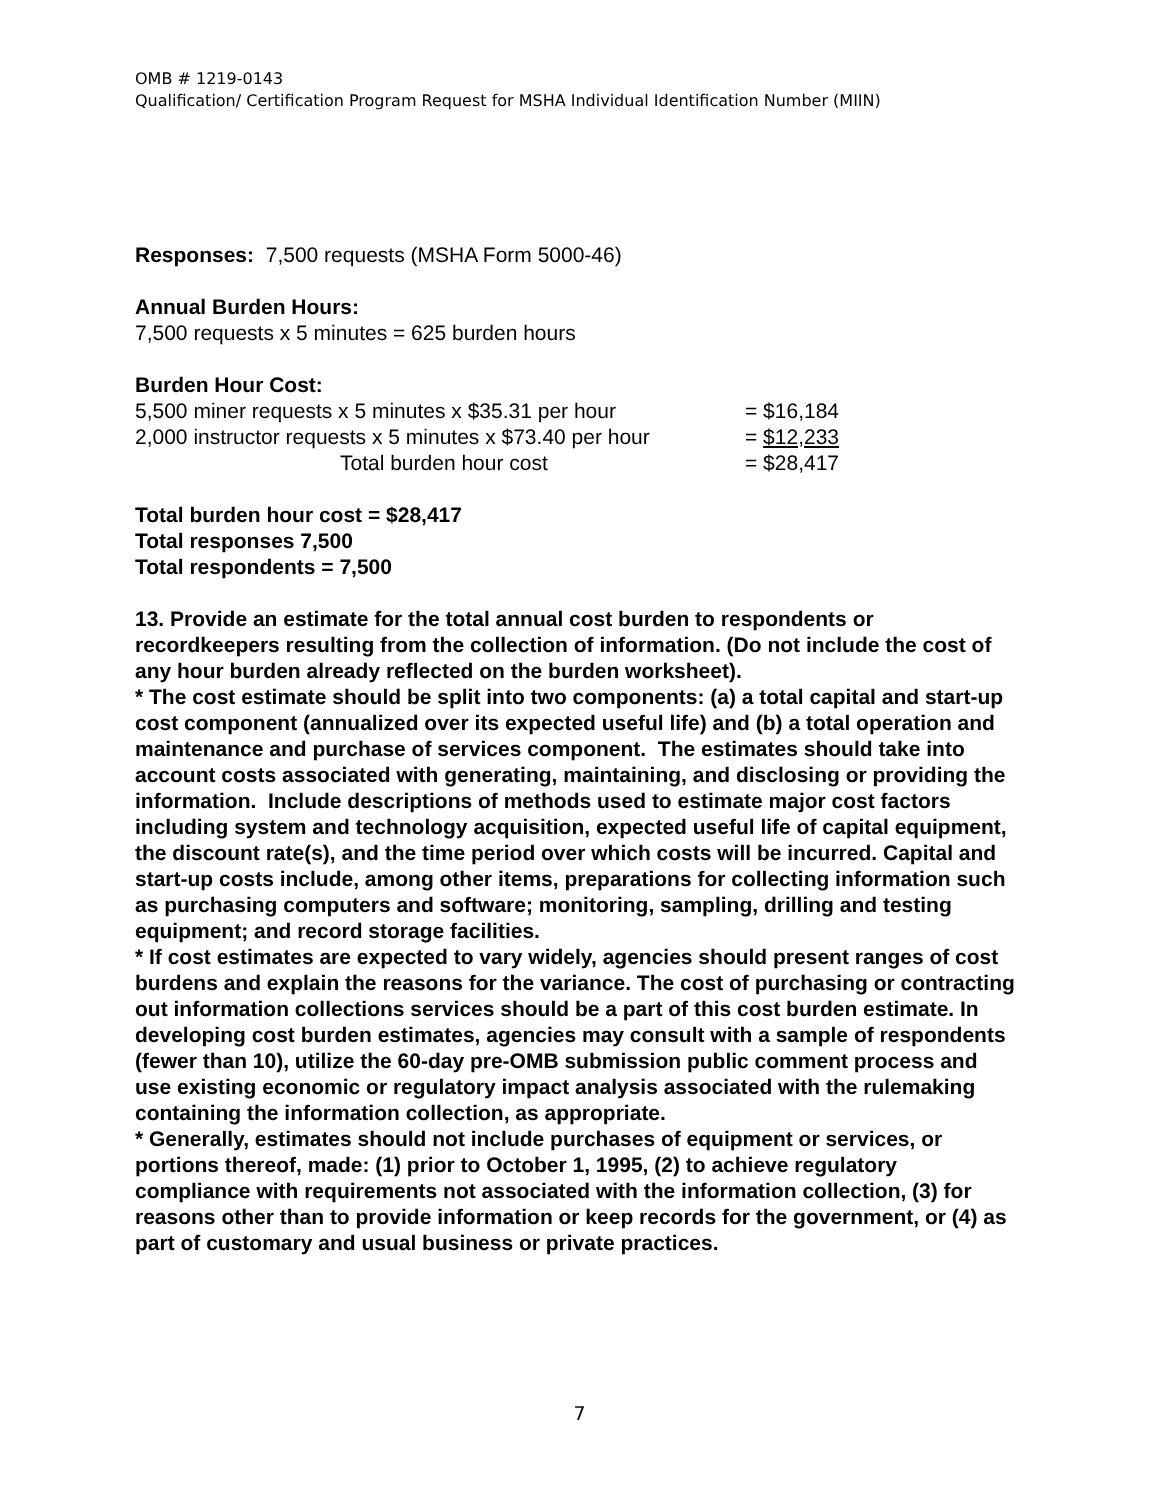OMB # 1219-0143
Qualification/ Certification Program Request for MSHA Individual Identification Number (MIIN)
Responses: 7,500 requests (MSHA Form 5000-46)
Annual Burden Hours:
7,500 requests x 5 minutes = 625 burden hours
Burden Hour Cost:
5,500 miner requests x 5 minutes x $35.31 per hour = $16,184
2,000 instructor requests x 5 minutes x $73.40 per hour = $12,233
Total burden hour cost = $28,417
Total burden hour cost = $28,417
Total responses 7,500
Total respondents = 7,500
13. Provide an estimate for the total annual cost burden to respondents or recordkeepers resulting from the collection of information. (Do not include the cost of any hour burden already reflected on the burden worksheet).
* The cost estimate should be split into two components: (a) a total capital and start-up cost component (annualized over its expected useful life) and (b) a total operation and maintenance and purchase of services component. The estimates should take into account costs associated with generating, maintaining, and disclosing or providing the information. Include descriptions of methods used to estimate major cost factors including system and technology acquisition, expected useful life of capital equipment, the discount rate(s), and the time period over which costs will be incurred. Capital and start-up costs include, among other items, preparations for collecting information such as purchasing computers and software; monitoring, sampling, drilling and testing equipment; and record storage facilities.
* If cost estimates are expected to vary widely, agencies should present ranges of cost burdens and explain the reasons for the variance. The cost of purchasing or contracting out information collections services should be a part of this cost burden estimate. In developing cost burden estimates, agencies may consult with a sample of respondents (fewer than 10), utilize the 60-day pre-OMB submission public comment process and use existing economic or regulatory impact analysis associated with the rulemaking containing the information collection, as appropriate.
* Generally, estimates should not include purchases of equipment or services, or portions thereof, made: (1) prior to October 1, 1995, (2) to achieve regulatory compliance with requirements not associated with the information collection, (3) for reasons other than to provide information or keep records for the government, or (4) as part of customary and usual business or private practices.
7